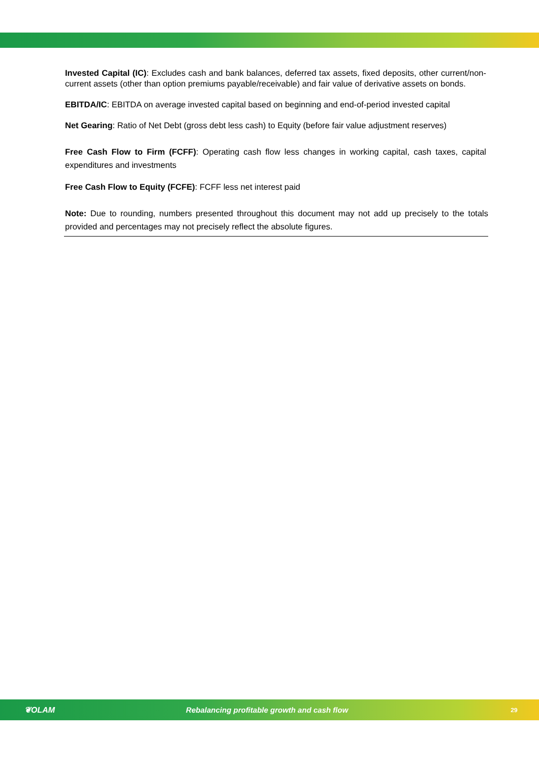Invested Capital (IC): Excludes cash and bank balances, deferred tax assets, fixed deposits, other current/non-current assets (other than option premiums payable/receivable) and fair value of derivative assets on bonds.
EBITDA/IC: EBITDA on average invested capital based on beginning and end-of-period invested capital
Net Gearing: Ratio of Net Debt (gross debt less cash) to Equity (before fair value adjustment reserves)
Free Cash Flow to Firm (FCFF): Operating cash flow less changes in working capital, cash taxes, capital expenditures and investments
Free Cash Flow to Equity (FCFE): FCFF less net interest paid
Note: Due to rounding, numbers presented throughout this document may not add up precisely to the totals provided and percentages may not precisely reflect the absolute figures.
❦OLAM Rebalancing profitable growth and cash flow 29